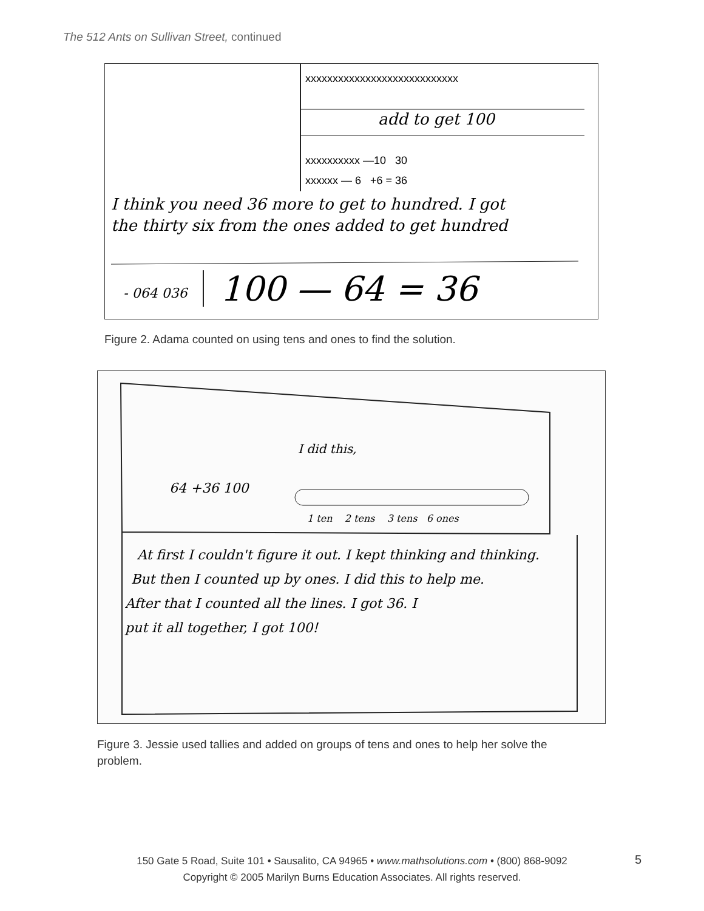The 512 Ants on Sullivan Street, continued
xxxxxxxxxxxxxxxxxxxxxxxxxxxx
add to get 100
xxxxxxxxxx —10 30
xxxxxx — 6 +6 = 36
I think you need 36 more to get to hundred. I got
the thirty six from the ones added to get hundred
- 064 036
100 — 64 = 36
Figure 2. Adama counted on using tens and ones to find the solution.
I did this,
64 +36 100
1 ten 2 tens 3 tens 6 ones
At first I couldn't figure it out. I kept thinking and thinking.
But then I counted up by ones. I did this to help me.
After that I counted all the lines. I got 36. I
put it all together, I got 100!
Figure 3. Jessie used tallies and added on groups of tens and ones to help her solve the problem.
150 Gate 5 Road, Suite 101 • Sausalito, CA 94965 • www.mathsolutions.com • (800) 868-9092
Copyright © 2005 Marilyn Burns Education Associates. All rights reserved.
5